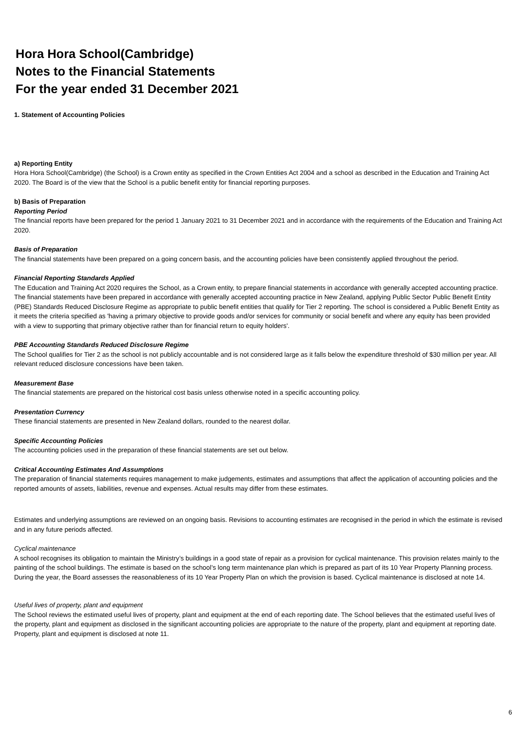Hora Hora School(Cambridge)
Notes to the Financial Statements
For the year ended 31 December 2021
1. Statement of Accounting Policies
a) Reporting Entity
Hora Hora School(Cambridge) (the School) is a Crown entity as specified in the Crown Entities Act 2004 and a school as described in the Education and Training Act 2020. The Board is of the view that the School is a public benefit entity for financial reporting purposes.
b) Basis of Preparation
Reporting Period
The financial reports have been prepared for the period 1 January 2021 to 31 December 2021 and in accordance with the requirements of the Education and Training Act 2020.
Basis of Preparation
The financial statements have been prepared on a going concern basis, and the accounting policies have been consistently applied throughout the period.
Financial Reporting Standards Applied
The Education and Training Act 2020 requires the School, as a Crown entity, to prepare financial statements in accordance with generally accepted accounting practice. The financial statements have been prepared in accordance with generally accepted accounting practice in New Zealand, applying Public Sector Public Benefit Entity (PBE) Standards Reduced Disclosure Regime as appropriate to public benefit entities that qualify for Tier 2 reporting. The school is considered a Public Benefit Entity as it meets the criteria specified as 'having a primary objective to provide goods and/or services for community or social benefit and where any equity has been provided with a view to supporting that primary objective rather than for financial return to equity holders'.
PBE Accounting Standards Reduced Disclosure Regime
The School qualifies for Tier 2 as the school is not publicly accountable and is not considered large as it falls below the expenditure threshold of $30 million per year. All relevant reduced disclosure concessions have been taken.
Measurement Base
The financial statements are prepared on the historical cost basis unless otherwise noted in a specific accounting policy.
Presentation Currency
These financial statements are presented in New Zealand dollars, rounded to the nearest dollar.
Specific Accounting Policies
The accounting policies used in the preparation of these financial statements are set out below.
Critical Accounting Estimates And Assumptions
The preparation of financial statements requires management to make judgements, estimates and assumptions that affect the application of accounting policies and the reported amounts of assets, liabilities, revenue and expenses. Actual results may differ from these estimates.
Estimates and underlying assumptions are reviewed on an ongoing basis. Revisions to accounting estimates are recognised in the period in which the estimate is revised and in any future periods affected.
Cyclical maintenance
A school recognises its obligation to maintain the Ministry’s buildings in a good state of repair as a provision for cyclical maintenance. This provision relates mainly to the painting of the school buildings. The estimate is based on the school’s long term maintenance plan which is prepared as part of its 10 Year Property Planning process. During the year, the Board assesses the reasonableness of its 10 Year Property Plan on which the provision is based. Cyclical maintenance is disclosed at note 14.
Useful lives of property, plant and equipment
The School reviews the estimated useful lives of property, plant and equipment at the end of each reporting date. The School believes that the estimated useful lives of the property, plant and equipment as disclosed in the significant accounting policies are appropriate to the nature of the property, plant and equipment at reporting date. Property, plant and equipment is disclosed at note 11.
6